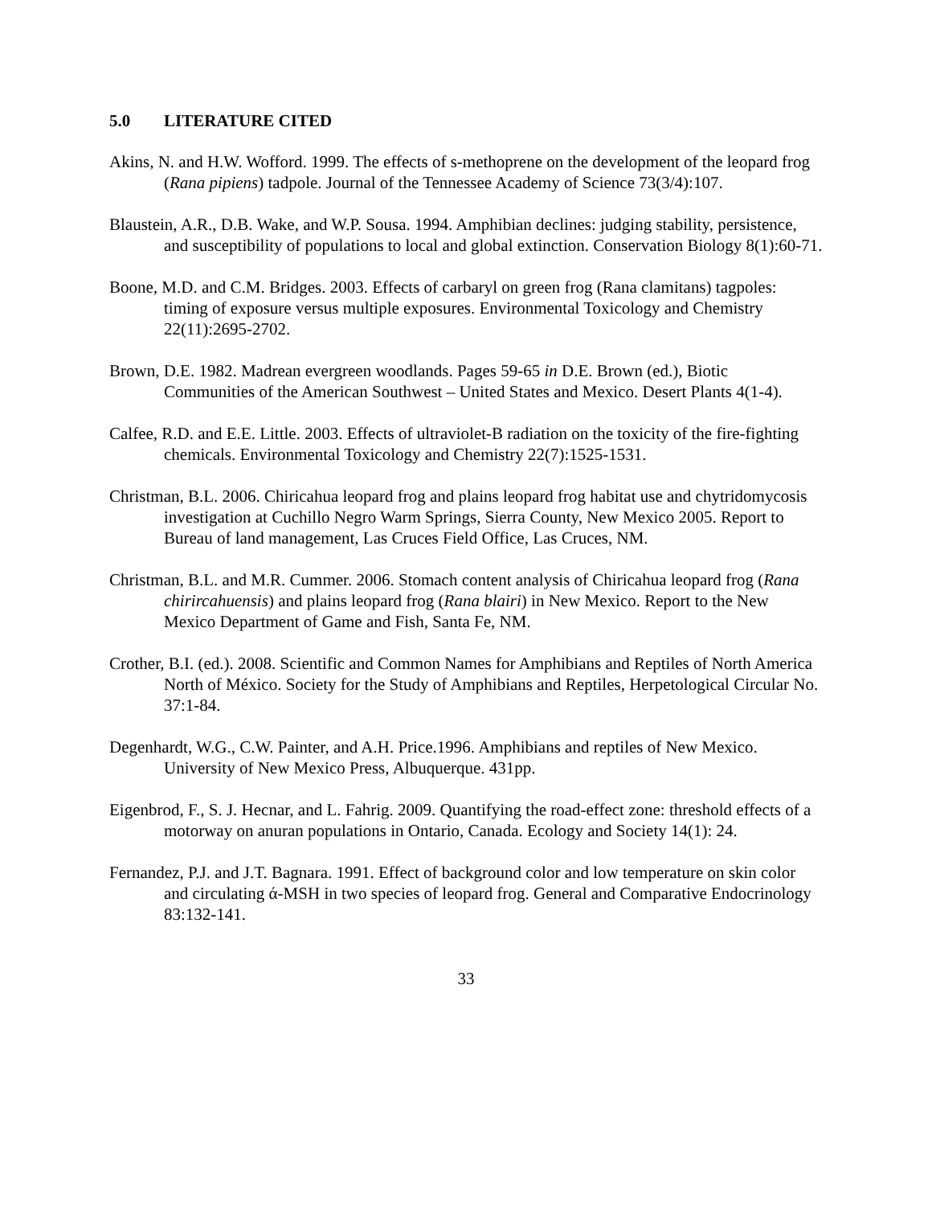5.0 LITERATURE CITED
Akins, N. and H.W. Wofford. 1999. The effects of s-methoprene on the development of the leopard frog (Rana pipiens) tadpole. Journal of the Tennessee Academy of Science 73(3/4):107.
Blaustein, A.R., D.B. Wake, and W.P. Sousa. 1994. Amphibian declines: judging stability, persistence, and susceptibility of populations to local and global extinction. Conservation Biology 8(1):60-71.
Boone, M.D. and C.M. Bridges. 2003. Effects of carbaryl on green frog (Rana clamitans) tagpoles: timing of exposure versus multiple exposures. Environmental Toxicology and Chemistry 22(11):2695-2702.
Brown, D.E. 1982. Madrean evergreen woodlands. Pages 59-65 in D.E. Brown (ed.), Biotic Communities of the American Southwest – United States and Mexico. Desert Plants 4(1-4).
Calfee, R.D. and E.E. Little. 2003. Effects of ultraviolet-B radiation on the toxicity of the fire-fighting chemicals. Environmental Toxicology and Chemistry 22(7):1525-1531.
Christman, B.L. 2006. Chiricahua leopard frog and plains leopard frog habitat use and chytridomycosis investigation at Cuchillo Negro Warm Springs, Sierra County, New Mexico 2005. Report to Bureau of land management, Las Cruces Field Office, Las Cruces, NM.
Christman, B.L. and M.R. Cummer. 2006. Stomach content analysis of Chiricahua leopard frog (Rana chirircahuensis) and plains leopard frog (Rana blairi) in New Mexico. Report to the New Mexico Department of Game and Fish, Santa Fe, NM.
Crother, B.I. (ed.). 2008. Scientific and Common Names for Amphibians and Reptiles of North America North of México. Society for the Study of Amphibians and Reptiles, Herpetological Circular No. 37:1-84.
Degenhardt, W.G., C.W. Painter, and A.H. Price.1996. Amphibians and reptiles of New Mexico. University of New Mexico Press, Albuquerque. 431pp.
Eigenbrod, F., S. J. Hecnar, and L. Fahrig. 2009. Quantifying the road-effect zone: threshold effects of a motorway on anuran populations in Ontario, Canada. Ecology and Society 14(1): 24.
Fernandez, P.J. and J.T. Bagnara. 1991. Effect of background color and low temperature on skin color and circulating ά-MSH in two species of leopard frog. General and Comparative Endocrinology 83:132-141.
33